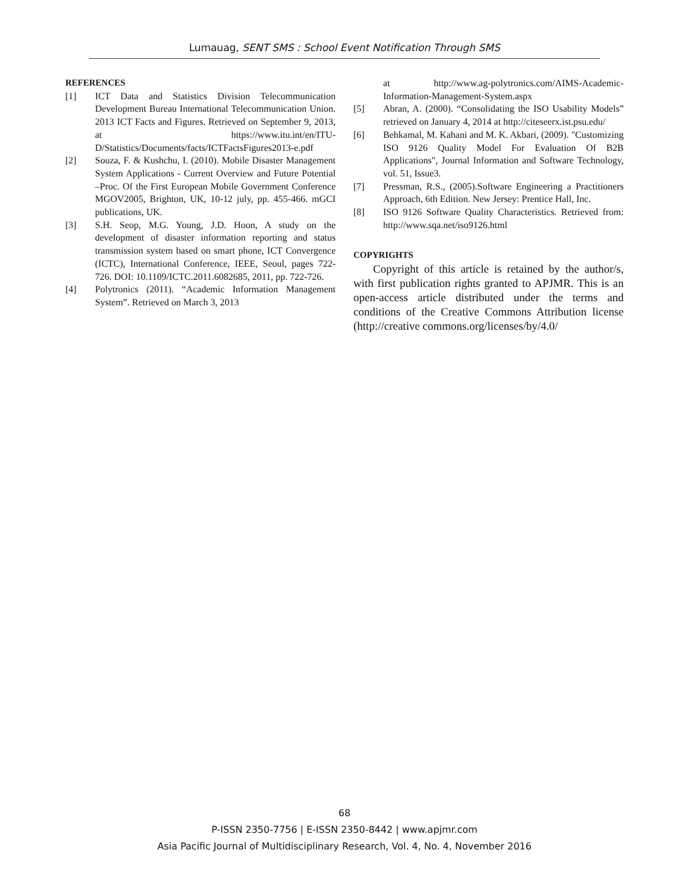Lumauag, SENT SMS : School Event Notification Through SMS
REFERENCES
[1] ICT Data and Statistics Division Telecommunication Development Bureau International Telecommunication Union. 2013 ICT Facts and Figures. Retrieved on September 9, 2013, at https://www.itu.int/en/ITU-D/Statistics/Documents/facts/ICTFactsFigures2013-e.pdf
[2] Souza, F. & Kushchu, I. (2010). Mobile Disaster Management System Applications - Current Overview and Future Potential –Proc. Of the First European Mobile Government Conference MGOV2005, Brighton, UK, 10-12 july, pp. 455-466. mGCI publications, UK.
[3] S.H. Seop, M.G. Young, J.D. Hoon, A study on the development of disaster information reporting and status transmission system based on smart phone, ICT Convergence (ICTC), International Conference, IEEE, Seoul, pages 722-726. DOI: 10.1109/ICTC.2011.6082685, 2011, pp. 722-726.
[4] Polytronics (2011). “Academic Information Management System”. Retrieved on March 3, 2013
at http://www.ag-polytronics.com/AIMS-Academic-Information-Management-System.aspx
[5] Abran, A. (2000). “Consolidating the ISO Usability Models” retrieved on January 4, 2014 at http://citeseerx.ist.psu.edu/
[6] Behkamal, M. Kahani and M. K. Akbari, (2009). "Customizing ISO 9126 Quality Model For Evaluation Of B2B Applications", Journal Information and Software Technology, vol. 51, Issue3.
[7] Pressman, R.S., (2005).Software Engineering a Practitioners Approach, 6th Edition. New Jersey: Prentice Hall, Inc.
[8] ISO 9126 Software Quality Characteristics. Retrieved from: http://www.sqa.net/iso9126.html
COPYRIGHTS
Copyright of this article is retained by the author/s, with first publication rights granted to APJMR. This is an open-access article distributed under the terms and conditions of the Creative Commons Attribution license (http://creative commons.org/licenses/by/4.0/
68
P-ISSN 2350-7756 | E-ISSN 2350-8442 | www.apjmr.com
Asia Pacific Journal of Multidisciplinary Research, Vol. 4, No. 4, November 2016